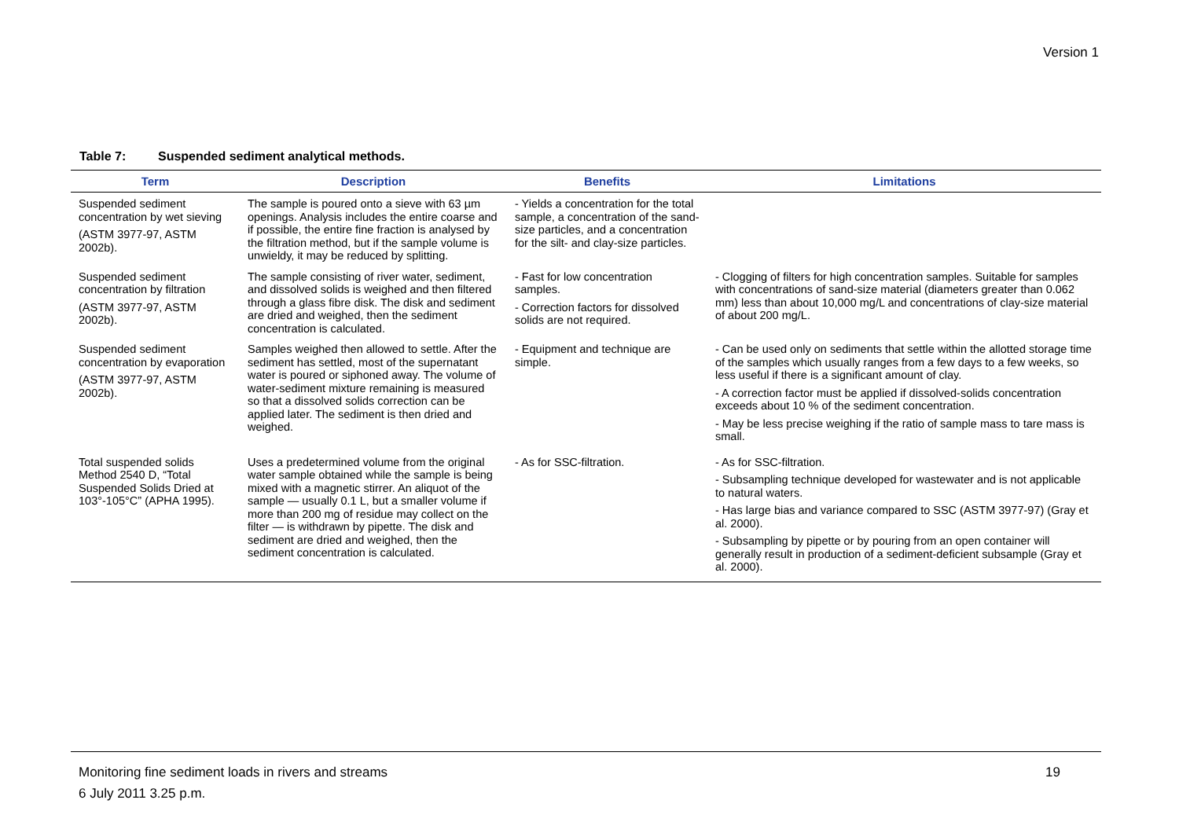Version 1
Table 7: Suspended sediment analytical methods.
| Term | Description | Benefits | Limitations |
| --- | --- | --- | --- |
| Suspended sediment concentration by wet sieving (ASTM 3977-97, ASTM 2002b). | The sample is poured onto a sieve with 63 µm openings. Analysis includes the entire coarse and if possible, the entire fine fraction is analysed by the filtration method, but if the sample volume is unwieldy, it may be reduced by splitting. | - Yields a concentration for the total sample, a concentration of the sand-size particles, and a concentration for the silt- and clay-size particles. | |
| Suspended sediment concentration by filtration (ASTM 3977-97, ASTM 2002b). | The sample consisting of river water, sediment, and dissolved solids is weighed and then filtered through a glass fibre disk. The disk and sediment are dried and weighed, then the sediment concentration is calculated. | - Fast for low concentration samples. - Correction factors for dissolved solids are not required. | - Clogging of filters for high concentration samples. Suitable for samples with concentrations of sand-size material (diameters greater than 0.062 mm) less than about 10,000 mg/L and concentrations of clay-size material of about 200 mg/L. |
| Suspended sediment concentration by evaporation (ASTM 3977-97, ASTM 2002b). | Samples weighed then allowed to settle. After the sediment has settled, most of the supernatant water is poured or siphoned away. The volume of water-sediment mixture remaining is measured so that a dissolved solids correction can be applied later. The sediment is then dried and weighed. | - Equipment and technique are simple. | - Can be used only on sediments that settle within the allotted storage time of the samples which usually ranges from a few days to a few weeks, so less useful if there is a significant amount of clay. - A correction factor must be applied if dissolved-solids concentration exceeds about 10 % of the sediment concentration. - May be less precise weighing if the ratio of sample mass to tare mass is small. |
| Total suspended solids Method 2540 D, “Total Suspended Solids Dried at 103°-105°C” (APHA 1995). | Uses a predetermined volume from the original water sample obtained while the sample is being mixed with a magnetic stirrer. An aliquot of the sample — usually 0.1 L, but a smaller volume if more than 200 mg of residue may collect on the filter — is withdrawn by pipette. The disk and sediment are dried and weighed, then the sediment concentration is calculated. | - As for SSC-filtration. | - As for SSC-filtration. - Subsampling technique developed for wastewater and is not applicable to natural waters. - Has large bias and variance compared to SSC (ASTM 3977-97) (Gray et al. 2000). - Subsampling by pipette or by pouring from an open container will generally result in production of a sediment-deficient subsample (Gray et al. 2000). |
Monitoring fine sediment loads in rivers and streams 19
6 July 2011 3.25 p.m.